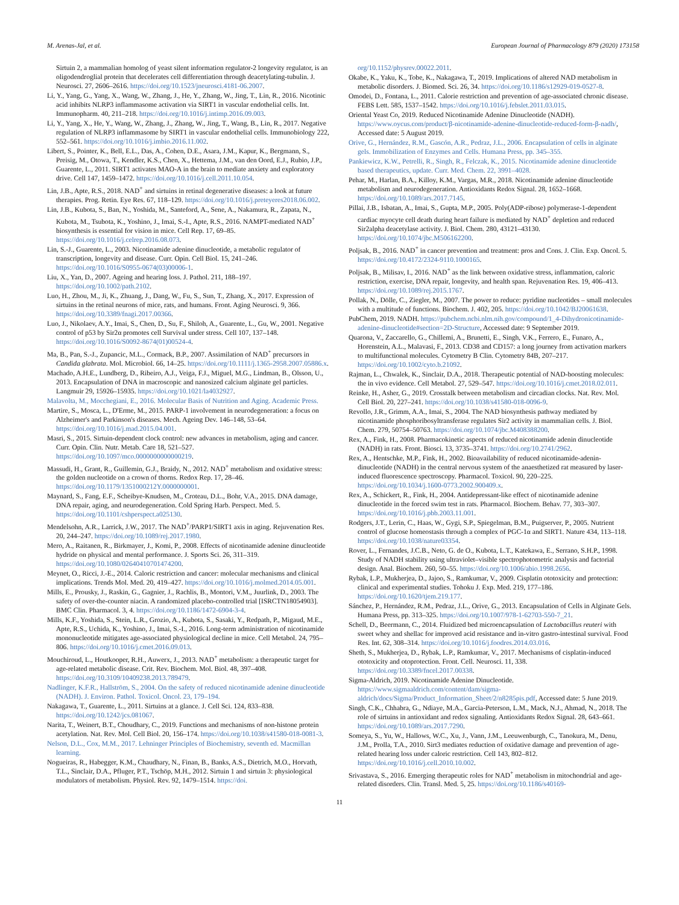M. Arenas-Jal, et al. European Journal of Pharmacology 879 (2020) 173158
Sirtuin 2, a mammalian homolog of yeast silent information regulator-2 longevity regulator, is an oligodendroglial protein that decelerates cell differentiation through deacetylating-tubulin. J. Neurosci. 27, 2606–2616. https://doi.org/10.1523/jneurosci.4181-06.2007.
Li, Y., Yang, G., Yang, X., Wang, W., Zhang, J., He, Y., Zhang, W., Jing, T., Lin, R., 2016. Nicotinic acid inhibits NLRP3 inflammasome activation via SIRT1 in vascular endothelial cells. Int. Immunopharm. 40, 211–218. https://doi.org/10.1016/j.intimp.2016.09.003.
Li, Y., Yang, X., He, Y., Wang, W., Zhang, J., Zhang, W., Jing, T., Wang, B., Lin, R., 2017. Negative regulation of NLRP3 inflammasome by SIRT1 in vascular endothelial cells. Immunobiology 222, 552–561. https://doi.org/10.1016/j.imbio.2016.11.002.
Libert, S., Pointer, K., Bell, E.L., Das, A., Cohen, D.E., Asara, J.M., Kapur, K., Bergmann, S., Preisig, M., Otowa, T., Kendler, K.S., Chen, X., Hettema, J.M., van den Oord, E.J., Rubio, J.P., Guarente, L., 2011. SIRT1 activates MAO-A in the brain to mediate anxiety and exploratory drive. Cell 147, 1459–1472. https://doi.org/10.1016/j.cell.2011.10.054.
Lin, J.B., Apte, R.S., 2018. NAD<sup>+</sup> and sirtuins in retinal degenerative diseases: a look at future therapies. Prog. Retin. Eye Res. 67, 118–129. https://doi.org/10.1016/j.preteyeres2018.06.002.
Lin, J.B., Kubota, S., Ban, N., Yoshida, M., Santeford, A., Sene, A., Nakamura, R., Zapata, N., Kubota, M., Tsubota, K., Yoshino, J., Imai, S.-I., Apte, R.S., 2016. NAMPT-mediated NAD<sup>+</sup> biosynthesis is essential for vision in mice. Cell Rep. 17, 69–85. https://doi.org/10.1016/j.celrep.2016.08.073.
Lin, S.-J., Guarente, L., 2003. Nicotinamide adenine dinucleotide, a metabolic regulator of transcription, longevity and disease. Curr. Opin. Cell Biol. 15, 241–246. https://doi.org/10.1016/S0955-0674(03)00006-1.
Liu, X., Yan, D., 2007. Ageing and hearing loss. J. Pathol. 211, 188–197. https://doi.org/10.1002/path.2102.
Luo, H., Zhou, M., Ji, K., Zhuang, J., Dang, W., Fu, S., Sun, T., Zhang, X., 2017. Expression of sirtuins in the retinal neurons of mice, rats, and humans. Front. Aging Neurosci. 9, 366. https://doi.org/10.3389/fnagi.2017.00366.
Luo, J., Nikolaev, A.Y., Imai, S., Chen, D., Su, F., Shiloh, A., Guarente, L., Gu, W., 2001. Negative control of p53 by Sir2α promotes cell Survival under stress. Cell 107, 137–148. https://doi.org/10.1016/S0092-8674(01)00524-4.
Ma, B., Pan, S.-J., Zupancic, M.L., Cormack, B.P., 2007. Assimilation of NAD<sup>+</sup> precursors in Candida glabrata. Mol. Microbiol. 66, 14–25. https://doi.org/10.1111/j.1365-2958.2007.05886.x.
Machado, A.H.E., Lundberg, D., Ribeiro, A.J., Veiga, F.J., Miguel, M.G., Lindman, B., Olsson, U., 2013. Encapsulation of DNA in macroscopic and nanosized calcium alginate gel particles. Langmuir 29, 15926–15935. https://doi.org/10.1021/la4032927.
Malavolta, M., Mocchegiani, E., 2016. Molecular Basis of Nutrition and Aging. Academic Press.
Martire, S., Mosca, L., D'Erme, M., 2015. PARP-1 involvement in neurodegeneration: a focus on Alzheimer's and Parkinson's diseases. Mech. Ageing Dev. 146–148, 53–64. https://doi.org/10.1016/j.mad.2015.04.001.
Masri, S., 2015. Sirtuin-dependent clock control: new advances in metabolism, aging and cancer. Curr. Opin. Clin. Nutr. Metab. Care 18, 521–527. https://doi.org/10.1097/mco.0000000000000219.
Massudi, H., Grant, R., Guillemin, G.J., Braidy, N., 2012. NAD<sup>+</sup> metabolism and oxidative stress: the golden nucleotide on a crown of thorns. Redox Rep. 17, 28–46. https://doi.org/10.1179/1351000212Y.0000000001.
Maynard, S., Fang, E.F., Scheibye-Knudsen, M., Croteau, D.L., Bohr, V.A., 2015. DNA damage, DNA repair, aging, and neurodegeneration. Cold Spring Harb. Perspect. Med. 5. https://doi.org/10.1101/cshperspect.a025130.
Mendelsohn, A.R., Larrick, J.W., 2017. The NAD<sup>+</sup>/PARP1/SIRT1 axis in aging. Rejuvenation Res. 20, 244–247. https://doi.org/10.1089/rej.2017.1980.
Mero, A., Raitanen, R., Birkmayer, J., Komi, P., 2008. Effects of nicotinamide adenine dinucleotide hydride on physical and mental performance. J. Sports Sci. 26, 311–319. https://doi.org/10.1080/02640410701474200.
Meynet, O., Ricci, J.-E., 2014. Caloric restriction and cancer: molecular mechanisms and clinical implications. Trends Mol. Med. 20, 419–427. https://doi.org/10.1016/j.molmed.2014.05.001.
Mills, E., Prousky, J., Raskin, G., Gagnier, J., Rachlis, B., Montori, V.M., Juurlink, D., 2003. The safety of over-the-counter niacin. A randomized placebo-controlled trial [ISRCTN18054903]. BMC Clin. Pharmacol. 3, 4. https://doi.org/10.1186/1472-6904-3-4.
Mills, K.F., Yoshida, S., Stein, L.R., Grozio, A., Kubota, S., Sasaki, Y., Redpath, P., Migaud, M.E., Apte, R.S., Uchida, K., Yoshino, J., Imai, S.-I., 2016. Long-term administration of nicotinamide mononucleotide mitigates age-associated physiological decline in mice. Cell Metabol. 24, 795–806. https://doi.org/10.1016/j.cmet.2016.09.013.
Mouchiroud, L., Houtkooper, R.H., Auwerx, J., 2013. NAD<sup>+</sup> metabolism: a therapeutic target for age-related metabolic disease. Crit. Rev. Biochem. Mol. Biol. 48, 397–408. https://doi.org/10.3109/10409238.2013.789479.
Nadlinger, K.F.R., Hallström, S., 2004. On the safety of reduced nicotinamide adenine dinucleotide (NADH). J. Environ. Pathol. Toxicol. Oncol. 23, 179–194.
Nakagawa, T., Guarente, L., 2011. Sirtuins at a glance. J. Cell Sci. 124, 833–838. https://doi.org/10.1242/jcs.081067.
Narita, T., Weinert, B.T., Choudhary, C., 2019. Functions and mechanisms of non-histone protein acetylation. Nat. Rev. Mol. Cell Biol. 20, 156–174. https://doi.org/10.1038/s41580-018-0081-3.
Nelson, D.L., Cox, M.M., 2017. Lehninger Principles of Biochemistry, seventh ed. Macmillan learning.
Nogueiras, R., Habegger, K.M., Chaudhary, N., Finan, B., Banks, A.S., Dietrich, M.O., Horvath, T.L., Sinclair, D.A., Pfluger, P.T., Tschöp, M.H., 2012. Sirtuin 1 and sirtuin 3: physiological modulators of metabolism. Physiol. Rev. 92, 1479–1514. https://doi.
org/10.1152/physrev.00022.2011.
Okabe, K., Yaku, K., Tobe, K., Nakagawa, T., 2019. Implications of altered NAD metabolism in metabolic disorders. J. Biomed. Sci. 26, 34. https://doi.org/10.1186/s12929-019-0527-8.
Omodei, D., Fontana, L., 2011. Calorie restriction and prevention of age-associated chronic disease. FEBS Lett. 585, 1537–1542. https://doi.org/10.1016/j.febslet.2011.03.015.
Oriental Yeast Co, 2019. Reduced Nicotinamide Adenine Dinucleotide (NADH). https://www.oycus.com/product/β-nicotinamide-adenine-dinucleotide-reduced-form-β-nadh/, Accessed date: 5 August 2019.
Orive, G., Hernández, R.M., Gascón, A.R., Pedraz, J.L., 2006. Encapsulation of cells in alginate gels. Immobilization of Enzymes and Cells. Humana Press, pp. 345–355.
Pankiewicz, K.W., Petrelli, R., Singh, R., Felczak, K., 2015. Nicotinamide adenine dinucleotide based therapeutics, update. Curr. Med. Chem. 22, 3991–4028.
Pehar, M., Harlan, B.A., Killoy, K.M., Vargas, M.R., 2018. Nicotinamide adenine dinucleotide metabolism and neurodegeneration. Antioxidants Redox Signal. 28, 1652–1668. https://doi.org/10.1089/ars.2017.7145.
Pillai, J.B., Isbatan, A., Imai, S., Gupta, M.P., 2005. Poly(ADP-ribose) polymerase-1-dependent cardiac myocyte cell death during heart failure is mediated by NAD<sup>+</sup> depletion and reduced Sir2alpha deacetylase activity. J. Biol. Chem. 280, 43121–43130. https://doi.org/10.1074/jbc.M506162200.
Poljsak, B., 2016. NAD<sup>+</sup> in cancer prevention and treatment: pros and Cons. J. Clin. Exp. Oncol. 5. https://doi.org/10.4172/2324-9110.1000165.
Poljsak, B., Milisav, I., 2016. NAD<sup>+</sup> as the link between oxidative stress, inflammation, caloric restriction, exercise, DNA repair, longevity, and health span. Rejuvenation Res. 19, 406–413. https://doi.org/10.1089/rej.2015.1767.
Pollak, N., Dölle, C., Ziegler, M., 2007. The power to reduce: pyridine nucleotides – small molecules with a multitude of functions. Biochem. J. 402, 205. https://doi.org/10.1042/BJ20061638.
PubChem, 2019. NADH. https://pubchem.ncbi.nlm.nih.gov/compound/1_4-Dihydronicotinamide-adenine-dinucleotide#section=2D-Structure, Accessed date: 9 September 2019.
Quarona, V., Zaccarello, G., Chillemi, A., Brunetti, E., Singh, V.K., Ferrero, E., Funaro, A., Horenstein, A.L., Malavasi, F., 2013. CD38 and CD157: a long journey from activation markers to multifunctional molecules. Cytometry B Clin. Cytometry 84B, 207–217. https://doi.org/10.1002/cyto.b.21092.
Rajman, L., Chwalek, K., Sinclair, D.A., 2018. Therapeutic potential of NAD-boosting molecules: the in vivo evidence. Cell Metabol. 27, 529–547. https://doi.org/10.1016/j.cmet.2018.02.011.
Reinke, H., Asher, G., 2019. Crosstalk between metabolism and circadian clocks. Nat. Rev. Mol. Cell Biol. 20, 227–241. https://doi.org/10.1038/s41580-018-0096-9.
Revollo, J.R., Grimm, A.A., Imai, S., 2004. The NAD biosynthesis pathway mediated by nicotinamide phosphoribosyltransferase regulates Sir2 activity in mammalian cells. J. Biol. Chem. 279, 50754–50763. https://doi.org/10.1074/jbc.M408388200.
Rex, A., Fink, H., 2008. Pharmacokinetic aspects of reduced nicotinamide adenin dinucleotide (NADH) in rats. Front. Biosci. 13, 3735–3741. https://doi.org/10.2741/2962.
Rex, A., Hentschke, M.P., Fink, H., 2002. Bioavailability of reduced nicotinamide-adenin-dinucleotide (NADH) in the central nervous system of the anaesthetized rat measured by laser-induced fluorescence spectroscopy. Pharmacol. Toxicol. 90, 220–225. https://doi.org/10.1034/j.1600-0773.2002.900409.x.
Rex, A., Schickert, R., Fink, H., 2004. Antidepressant-like effect of nicotinamide adenine dinucleotide in the forced swim test in rats. Pharmacol. Biochem. Behav. 77, 303–307. https://doi.org/10.1016/j.pbb.2003.11.001.
Rodgers, J.T., Lerin, C., Haas, W., Gygi, S.P., Spiegelman, B.M., Puigserver, P., 2005. Nutrient control of glucose homeostasis through a complex of PGC-1α and SIRT1. Nature 434, 113–118. https://doi.org/10.1038/nature03354.
Rover, L., Fernandes, J.C.B., Neto, G. de O., Kubota, L.T., Katekawa, E., Serrano, S.H.P., 1998. Study of NADH stability using ultraviolet–visible spectrophotometric analysis and factorial design. Anal. Biochem. 260, 50–55. https://doi.org/10.1006/abio.1998.2656.
Rybak, L.P., Mukherjea, D., Jajoo, S., Ramkumar, V., 2009. Cisplatin ototoxicity and protection: clinical and experimental studies. Tohoku J. Exp. Med. 219, 177–186. https://doi.org/10.1620/tjem.219.177.
Sánchez, P., Hernández, R.M., Pedraz, J.L., Orive, G., 2013. Encapsulation of Cells in Alginate Gels. Humana Press, pp. 313–325. https://doi.org/10.1007/978-1-62703-550-7_21.
Schell, D., Beermann, C., 2014. Fluidized bed microencapsulation of Lactobacillus reuteri with sweet whey and shellac for improved acid resistance and in-vitro gastro-intestinal survival. Food Res. Int. 62, 308–314. https://doi.org/10.1016/j.foodres.2014.03.016.
Sheth, S., Mukherjea, D., Rybak, L.P., Ramkumar, V., 2017. Mechanisms of cisplatin-induced ototoxicity and otoprotection. Front. Cell. Neurosci. 11, 338. https://doi.org/10.3389/fncel.2017.00338.
Sigma-Aldrich, 2019. Nicotinamide Adenine Dinucleotide. https://www.sigmaaldrich.com/content/dam/sigma-aldrich/docs/Sigma/Product_Information_Sheet/2/n8285pis.pdf, Accessed date: 5 June 2019.
Singh, C.K., Chhabra, G., Ndiaye, M.A., Garcia-Peterson, L.M., Mack, N.J., Ahmad, N., 2018. The role of sirtuins in antioxidant and redox signaling. Antioxidants Redox Signal. 28, 643–661. https://doi.org/10.1089/ars.2017.7290.
Someya, S., Yu, W., Hallows, W.C., Xu, J., Vann, J.M., Leeuwenburgh, C., Tanokura, M., Denu, J.M., Prolla, T.A., 2010. Sirt3 mediates reduction of oxidative damage and prevention of age-related hearing loss under caloric restriction. Cell 143, 802–812. https://doi.org/10.1016/j.cell.2010.10.002.
Srivastava, S., 2016. Emerging therapeutic roles for NAD<sup>+</sup> metabolism in mitochondrial and age-related disorders. Clin. Transl. Med. 5, 25. https://doi.org/10.1186/s40169-
11